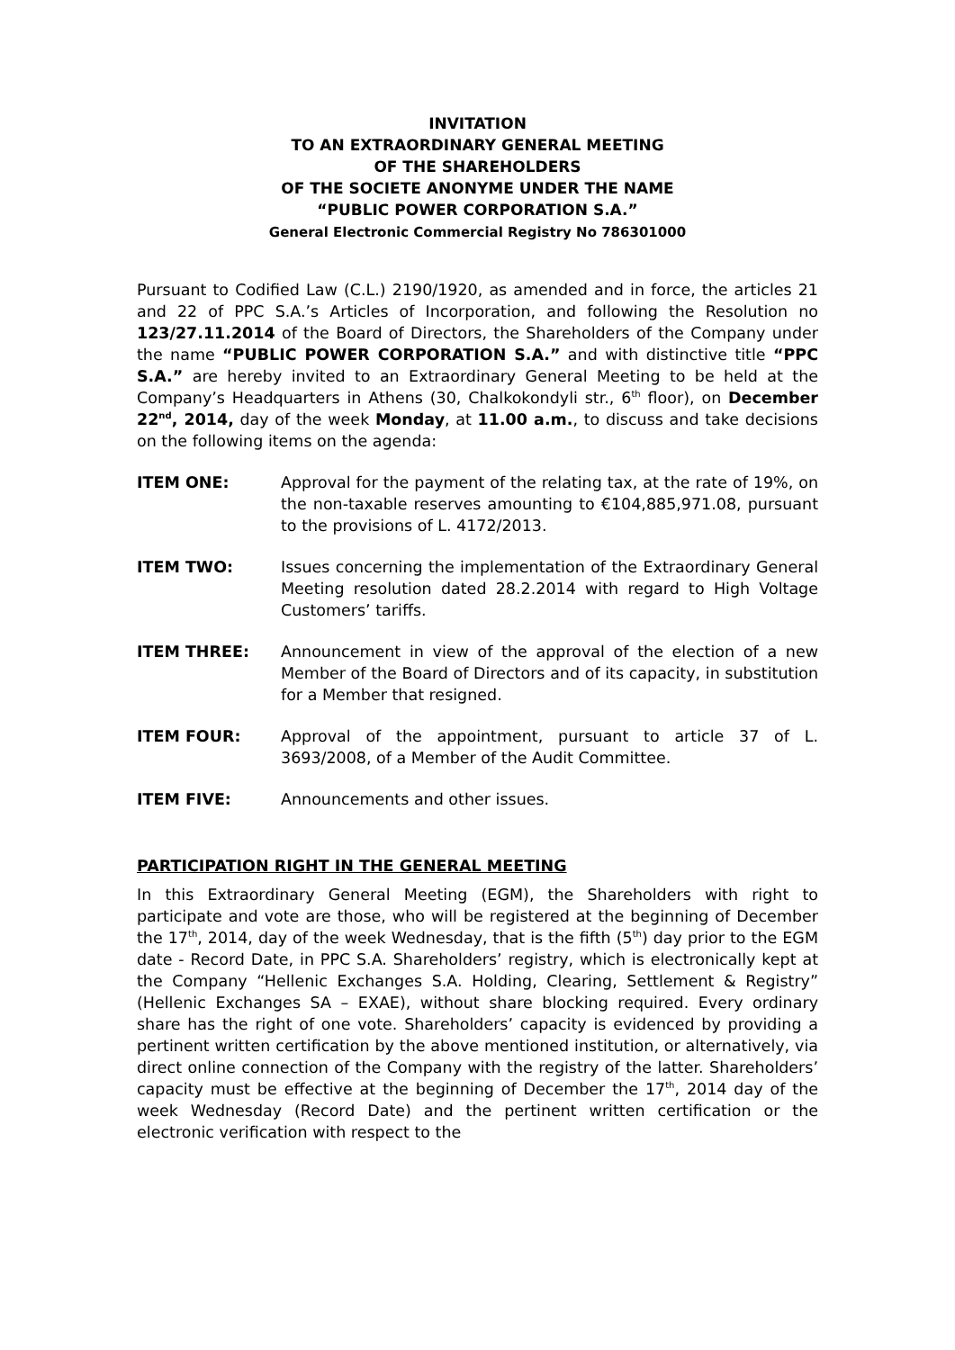INVITATION
TO AN EXTRAORDINARY GENERAL MEETING
OF THE SHAREHOLDERS
OF THE SOCIETE ANONYME UNDER THE NAME
“PUBLIC POWER CORPORATION S.A.”
General Electronic Commercial Registry No 786301000
Pursuant to Codified Law (C.L.) 2190/1920, as amended and in force, the articles 21 and 22 of PPC S.A.’s Articles of Incorporation, and following the Resolution no 123/27.11.2014 of the Board of Directors, the Shareholders of the Company under the name “PUBLIC POWER CORPORATION S.A.” and with distinctive title “PPC S.A.” are hereby invited to an Extraordinary General Meeting to be held at the Company’s Headquarters in Athens (30, Chalkokondyli str., 6<sup>th</sup> floor), on December 22<sup>nd</sup>, 2014, day of the week Monday, at 11.00 a.m., to discuss and take decisions on the following items on the agenda:
ITEM ONE: Approval for the payment of the relating tax, at the rate of 19%, on the non-taxable reserves amounting to €104,885,971.08, pursuant to the provisions of L. 4172/2013.
ITEM TWO: Issues concerning the implementation of the Extraordinary General Meeting resolution dated 28.2.2014 with regard to High Voltage Customers’ tariffs.
ITEM THREE: Announcement in view of the approval of the election of a new Member of the Board of Directors and of its capacity, in substitution for a Member that resigned.
ITEM FOUR: Approval of the appointment, pursuant to article 37 of L. 3693/2008, of a Member of the Audit Committee.
ITEM FIVE: Announcements and other issues.
PARTICIPATION RIGHT IN THE GENERAL MEETING
In this Extraordinary General Meeting (EGM), the Shareholders with right to participate and vote are those, who will be registered at the beginning of December the 17<sup>th</sup>, 2014, day of the week Wednesday, that is the fifth (5<sup>th</sup>) day prior to the EGM date - Record Date, in PPC S.A. Shareholders’ registry, which is electronically kept at the Company “Hellenic Exchanges S.A. Holding, Clearing, Settlement & Registry” (Hellenic Exchanges SA – EXAE), without share blocking required. Every ordinary share has the right of one vote. Shareholders’ capacity is evidenced by providing a pertinent written certification by the above mentioned institution, or alternatively, via direct online connection of the Company with the registry of the latter. Shareholders’ capacity must be effective at the beginning of December the 17<sup>th</sup>, 2014 day of the week Wednesday (Record Date) and the pertinent written certification or the electronic verification with respect to the